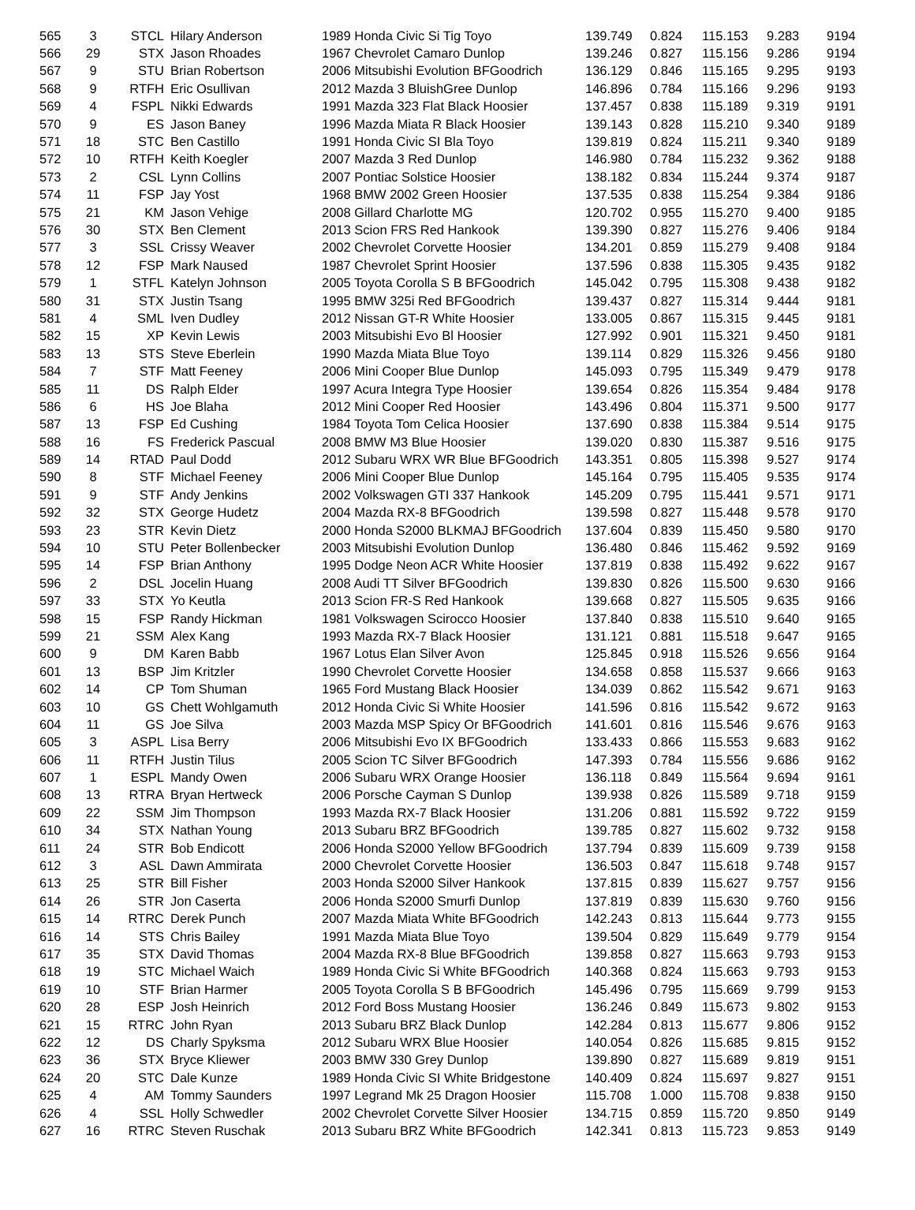| 565 | 3 | STCL | Hilary Anderson | 1989 Honda Civic Si Tig Toyo | 139.749 | 0.824 | 115.153 | 9.283 | 9194 |
| 566 | 29 | STX | Jason Rhoades | 1967 Chevrolet Camaro Dunlop | 139.246 | 0.827 | 115.156 | 9.286 | 9194 |
| 567 | 9 | STU | Brian Robertson | 2006 Mitsubishi Evolution BFGoodrich | 136.129 | 0.846 | 115.165 | 9.295 | 9193 |
| 568 | 9 | RTFH | Eric Osullivan | 2012 Mazda 3 BluishGree Dunlop | 146.896 | 0.784 | 115.166 | 9.296 | 9193 |
| 569 | 4 | FSPL | Nikki Edwards | 1991 Mazda 323 Flat Black Hoosier | 137.457 | 0.838 | 115.189 | 9.319 | 9191 |
| 570 | 9 | ES | Jason Baney | 1996 Mazda Miata R Black Hoosier | 139.143 | 0.828 | 115.210 | 9.340 | 9189 |
| 571 | 18 | STC | Ben Castillo | 1991 Honda Civic SI Bla Toyo | 139.819 | 0.824 | 115.211 | 9.340 | 9189 |
| 572 | 10 | RTFH | Keith Koegler | 2007 Mazda 3 Red Dunlop | 146.980 | 0.784 | 115.232 | 9.362 | 9188 |
| 573 | 2 | CSL | Lynn Collins | 2007 Pontiac Solstice Hoosier | 138.182 | 0.834 | 115.244 | 9.374 | 9187 |
| 574 | 11 | FSP | Jay Yost | 1968 BMW 2002 Green Hoosier | 137.535 | 0.838 | 115.254 | 9.384 | 9186 |
| 575 | 21 | KM | Jason Vehige | 2008 Gillard Charlotte MG | 120.702 | 0.955 | 115.270 | 9.400 | 9185 |
| 576 | 30 | STX | Ben Clement | 2013 Scion FRS Red Hankook | 139.390 | 0.827 | 115.276 | 9.406 | 9184 |
| 577 | 3 | SSL | Crissy Weaver | 2002 Chevrolet Corvette Hoosier | 134.201 | 0.859 | 115.279 | 9.408 | 9184 |
| 578 | 12 | FSP | Mark Naused | 1987 Chevrolet Sprint Hoosier | 137.596 | 0.838 | 115.305 | 9.435 | 9182 |
| 579 | 1 | STFL | Katelyn Johnson | 2005 Toyota Corolla S B BFGoodrich | 145.042 | 0.795 | 115.308 | 9.438 | 9182 |
| 580 | 31 | STX | Justin Tsang | 1995 BMW 325i Red BFGoodrich | 139.437 | 0.827 | 115.314 | 9.444 | 9181 |
| 581 | 4 | SML | Iven Dudley | 2012 Nissan GT-R White Hoosier | 133.005 | 0.867 | 115.315 | 9.445 | 9181 |
| 582 | 15 | XP | Kevin Lewis | 2003 Mitsubishi Evo Bl Hoosier | 127.992 | 0.901 | 115.321 | 9.450 | 9181 |
| 583 | 13 | STS | Steve Eberlein | 1990 Mazda Miata Blue Toyo | 139.114 | 0.829 | 115.326 | 9.456 | 9180 |
| 584 | 7 | STF | Matt Feeney | 2006 Mini Cooper Blue Dunlop | 145.093 | 0.795 | 115.349 | 9.479 | 9178 |
| 585 | 11 | DS | Ralph Elder | 1997 Acura Integra Type Hoosier | 139.654 | 0.826 | 115.354 | 9.484 | 9178 |
| 586 | 6 | HS | Joe Blaha | 2012 Mini Cooper Red Hoosier | 143.496 | 0.804 | 115.371 | 9.500 | 9177 |
| 587 | 13 | FSP | Ed Cushing | 1984 Toyota Tom Celica Hoosier | 137.690 | 0.838 | 115.384 | 9.514 | 9175 |
| 588 | 16 | FS | Frederick Pascual | 2008 BMW M3 Blue Hoosier | 139.020 | 0.830 | 115.387 | 9.516 | 9175 |
| 589 | 14 | RTAD | Paul Dodd | 2012 Subaru WRX WR Blue BFGoodrich | 143.351 | 0.805 | 115.398 | 9.527 | 9174 |
| 590 | 8 | STF | Michael Feeney | 2006 Mini Cooper Blue Dunlop | 145.164 | 0.795 | 115.405 | 9.535 | 9174 |
| 591 | 9 | STF | Andy Jenkins | 2002 Volkswagen GTI 337 Hankook | 145.209 | 0.795 | 115.441 | 9.571 | 9171 |
| 592 | 32 | STX | George Hudetz | 2004 Mazda RX-8 BFGoodrich | 139.598 | 0.827 | 115.448 | 9.578 | 9170 |
| 593 | 23 | STR | Kevin Dietz | 2000 Honda S2000 BLKMAJ BFGoodrich | 137.604 | 0.839 | 115.450 | 9.580 | 9170 |
| 594 | 10 | STU | Peter Bollenbecker | 2003 Mitsubishi Evolution Dunlop | 136.480 | 0.846 | 115.462 | 9.592 | 9169 |
| 595 | 14 | FSP | Brian Anthony | 1995 Dodge Neon ACR White Hoosier | 137.819 | 0.838 | 115.492 | 9.622 | 9167 |
| 596 | 2 | DSL | Jocelin Huang | 2008 Audi TT Silver BFGoodrich | 139.830 | 0.826 | 115.500 | 9.630 | 9166 |
| 597 | 33 | STX | Yo Keutla | 2013 Scion FR-S Red Hankook | 139.668 | 0.827 | 115.505 | 9.635 | 9166 |
| 598 | 15 | FSP | Randy Hickman | 1981 Volkswagen Scirocco Hoosier | 137.840 | 0.838 | 115.510 | 9.640 | 9165 |
| 599 | 21 | SSM | Alex Kang | 1993 Mazda RX-7 Black Hoosier | 131.121 | 0.881 | 115.518 | 9.647 | 9165 |
| 600 | 9 | DM | Karen Babb | 1967 Lotus Elan Silver Avon | 125.845 | 0.918 | 115.526 | 9.656 | 9164 |
| 601 | 13 | BSP | Jim Kritzler | 1990 Chevrolet Corvette Hoosier | 134.658 | 0.858 | 115.537 | 9.666 | 9163 |
| 602 | 14 | CP | Tom Shuman | 1965 Ford Mustang Black Hoosier | 134.039 | 0.862 | 115.542 | 9.671 | 9163 |
| 603 | 10 | GS | Chett Wohlgamuth | 2012 Honda Civic Si White Hoosier | 141.596 | 0.816 | 115.542 | 9.672 | 9163 |
| 604 | 11 | GS | Joe Silva | 2003 Mazda MSP Spicy Or BFGoodrich | 141.601 | 0.816 | 115.546 | 9.676 | 9163 |
| 605 | 3 | ASPL | Lisa Berry | 2006 Mitsubishi Evo IX BFGoodrich | 133.433 | 0.866 | 115.553 | 9.683 | 9162 |
| 606 | 11 | RTFH | Justin Tilus | 2005 Scion TC Silver BFGoodrich | 147.393 | 0.784 | 115.556 | 9.686 | 9162 |
| 607 | 1 | ESPL | Mandy Owen | 2006 Subaru WRX Orange Hoosier | 136.118 | 0.849 | 115.564 | 9.694 | 9161 |
| 608 | 13 | RTRA | Bryan Hertweck | 2006 Porsche Cayman S Dunlop | 139.938 | 0.826 | 115.589 | 9.718 | 9159 |
| 609 | 22 | SSM | Jim Thompson | 1993 Mazda RX-7 Black Hoosier | 131.206 | 0.881 | 115.592 | 9.722 | 9159 |
| 610 | 34 | STX | Nathan Young | 2013 Subaru BRZ BFGoodrich | 139.785 | 0.827 | 115.602 | 9.732 | 9158 |
| 611 | 24 | STR | Bob Endicott | 2006 Honda S2000 Yellow BFGoodrich | 137.794 | 0.839 | 115.609 | 9.739 | 9158 |
| 612 | 3 | ASL | Dawn Ammirata | 2000 Chevrolet Corvette Hoosier | 136.503 | 0.847 | 115.618 | 9.748 | 9157 |
| 613 | 25 | STR | Bill Fisher | 2003 Honda S2000 Silver Hankook | 137.815 | 0.839 | 115.627 | 9.757 | 9156 |
| 614 | 26 | STR | Jon Caserta | 2006 Honda S2000 Smurfi Dunlop | 137.819 | 0.839 | 115.630 | 9.760 | 9156 |
| 615 | 14 | RTRC | Derek Punch | 2007 Mazda Miata White BFGoodrich | 142.243 | 0.813 | 115.644 | 9.773 | 9155 |
| 616 | 14 | STS | Chris Bailey | 1991 Mazda Miata Blue Toyo | 139.504 | 0.829 | 115.649 | 9.779 | 9154 |
| 617 | 35 | STX | David Thomas | 2004 Mazda RX-8 Blue BFGoodrich | 139.858 | 0.827 | 115.663 | 9.793 | 9153 |
| 618 | 19 | STC | Michael Waich | 1989 Honda Civic Si White BFGoodrich | 140.368 | 0.824 | 115.663 | 9.793 | 9153 |
| 619 | 10 | STF | Brian Harmer | 2005 Toyota Corolla S B BFGoodrich | 145.496 | 0.795 | 115.669 | 9.799 | 9153 |
| 620 | 28 | ESP | Josh Heinrich | 2012 Ford Boss Mustang Hoosier | 136.246 | 0.849 | 115.673 | 9.802 | 9153 |
| 621 | 15 | RTRC | John Ryan | 2013 Subaru BRZ Black Dunlop | 142.284 | 0.813 | 115.677 | 9.806 | 9152 |
| 622 | 12 | DS | Charly Spyksma | 2012 Subaru WRX Blue Hoosier | 140.054 | 0.826 | 115.685 | 9.815 | 9152 |
| 623 | 36 | STX | Bryce Kliewer | 2003 BMW 330 Grey Dunlop | 139.890 | 0.827 | 115.689 | 9.819 | 9151 |
| 624 | 20 | STC | Dale Kunze | 1989 Honda Civic SI White Bridgestone | 140.409 | 0.824 | 115.697 | 9.827 | 9151 |
| 625 | 4 | AM | Tommy Saunders | 1997 Legrand Mk 25 Dragon Hoosier | 115.708 | 1.000 | 115.708 | 9.838 | 9150 |
| 626 | 4 | SSL | Holly Schwedler | 2002 Chevrolet Corvette Silver Hoosier | 134.715 | 0.859 | 115.720 | 9.850 | 9149 |
| 627 | 16 | RTRC | Steven Ruschak | 2013 Subaru BRZ White BFGoodrich | 142.341 | 0.813 | 115.723 | 9.853 | 9149 |